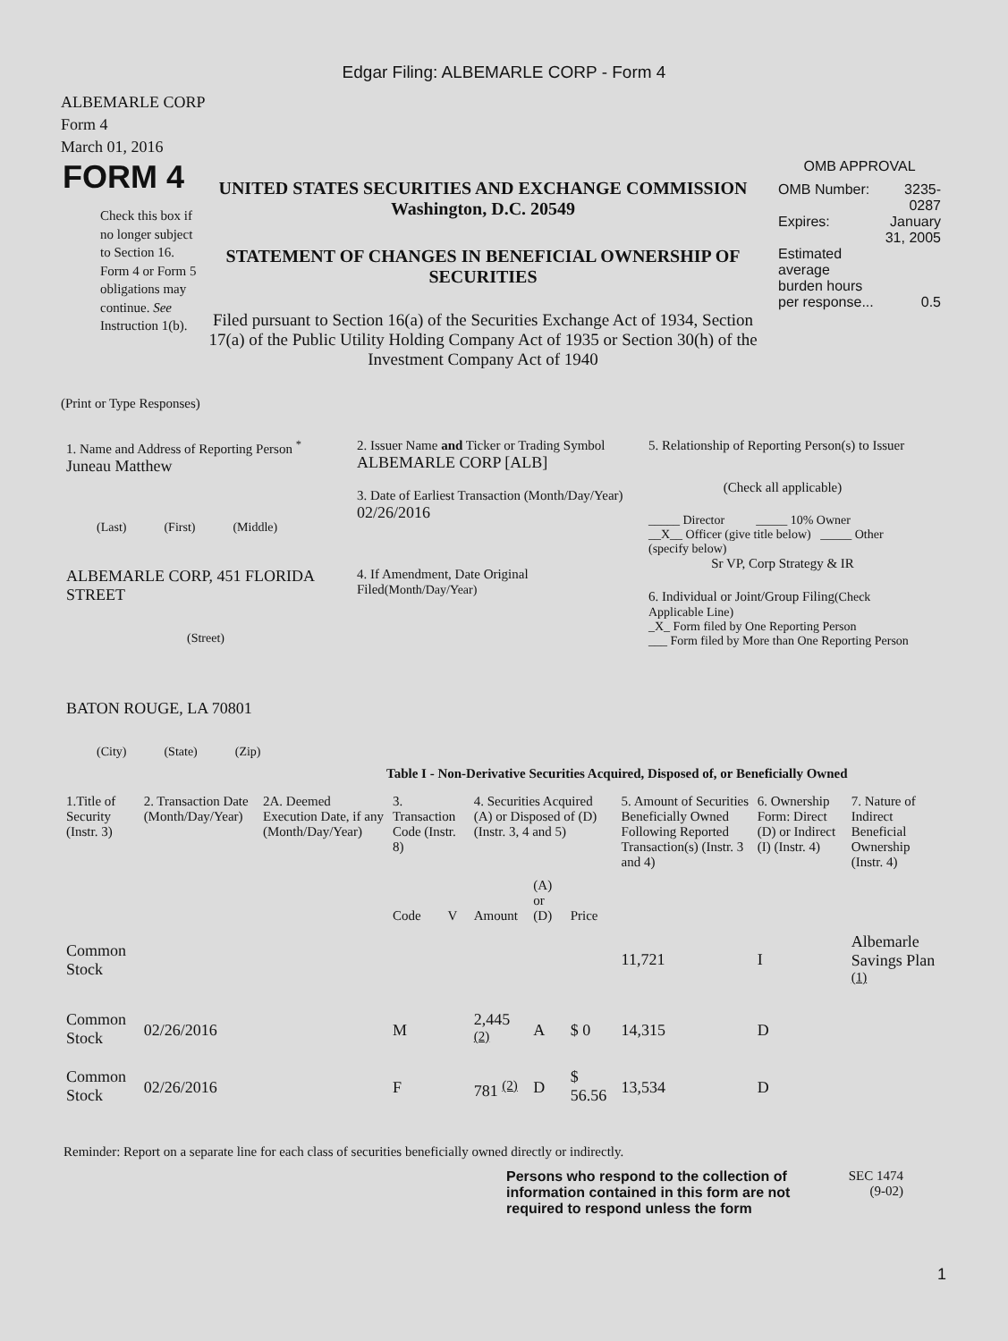Edgar Filing: ALBEMARLE CORP - Form 4
ALBEMARLE CORP
Form 4
March 01, 2016
FORM 4
Check this box if no longer subject to Section 16. Form 4 or Form 5 obligations may continue. See Instruction 1(b).
UNITED STATES SECURITIES AND EXCHANGE COMMISSION
Washington, D.C. 20549
STATEMENT OF CHANGES IN BENEFICIAL OWNERSHIP OF SECURITIES
Filed pursuant to Section 16(a) of the Securities Exchange Act of 1934, Section 17(a) of the Public Utility Holding Company Act of 1935 or Section 30(h) of the Investment Company Act of 1940
OMB APPROVAL
| OMB Number: | 3235-0287 |
| Expires: | January 31, 2005 |
| Estimated average burden hours per response... | 0.5 |
(Print or Type Responses)
1. Name and Address of Reporting Person <sup>*</sup>
Juneau Matthew
(Last) (First) (Middle)
ALBEMARLE CORP, 451 FLORIDA STREET
(Street)
BATON ROUGE, LA 70801
(City) (State) (Zip)
2. Issuer Name and Ticker or Trading Symbol
ALBEMARLE CORP [ALB]
3. Date of Earliest Transaction (Month/Day/Year)
02/26/2016
4. If Amendment, Date Original Filed(Month/Day/Year)
5. Relationship of Reporting Person(s) to Issuer
(Check all applicable)
_____ Director _____ 10% Owner
__X__ Officer (give title below) _____ Other (specify below)
Sr VP, Corp Strategy & IR
6. Individual or Joint/Group Filing(Check Applicable Line)
_X_ Form filed by One Reporting Person
___ Form filed by More than One Reporting Person
Table I - Non-Derivative Securities Acquired, Disposed of, or Beneficially Owned
| 1.Title of Security (Instr. 3) | 2. Transaction Date (Month/Day/Year) | 2A. Deemed Execution Date, if any (Month/Day/Year) | 3. Transaction Code (Instr. 8) | | 4. Securities Acquired (A) or Disposed of (D) (Instr. 3, 4 and 5) | | | 5. Amount of Securities Beneficially Owned Following Reported Transaction(s) (Instr. 3 and 4) | 6. Ownership Form: Direct (D) or Indirect (I) (Instr. 4) | 7. Nature of Indirect Beneficial Ownership (Instr. 4) |
| --- | --- | --- | --- | --- | --- | --- | --- | --- | --- | --- |
| | | | Code | V | Amount | (A) or (D) | Price | | | |
| Common Stock | | | | | | | | 11,721 | I | Albemarle Savings Plan <sup>(1)</sup> |
| Common Stock | 02/26/2016 | | M | | 2,445 <sup>(2)</sup> | A | $ 0 | 14,315 | D | |
| Common Stock | 02/26/2016 | | F | | 781 <sup>(2)</sup> | D | $ 56.56 | 13,534 | D | |
Reminder: Report on a separate line for each class of securities beneficially owned directly or indirectly.
Persons who respond to the collection of information contained in this form are not required to respond unless the form
SEC 1474 (9-02)
1